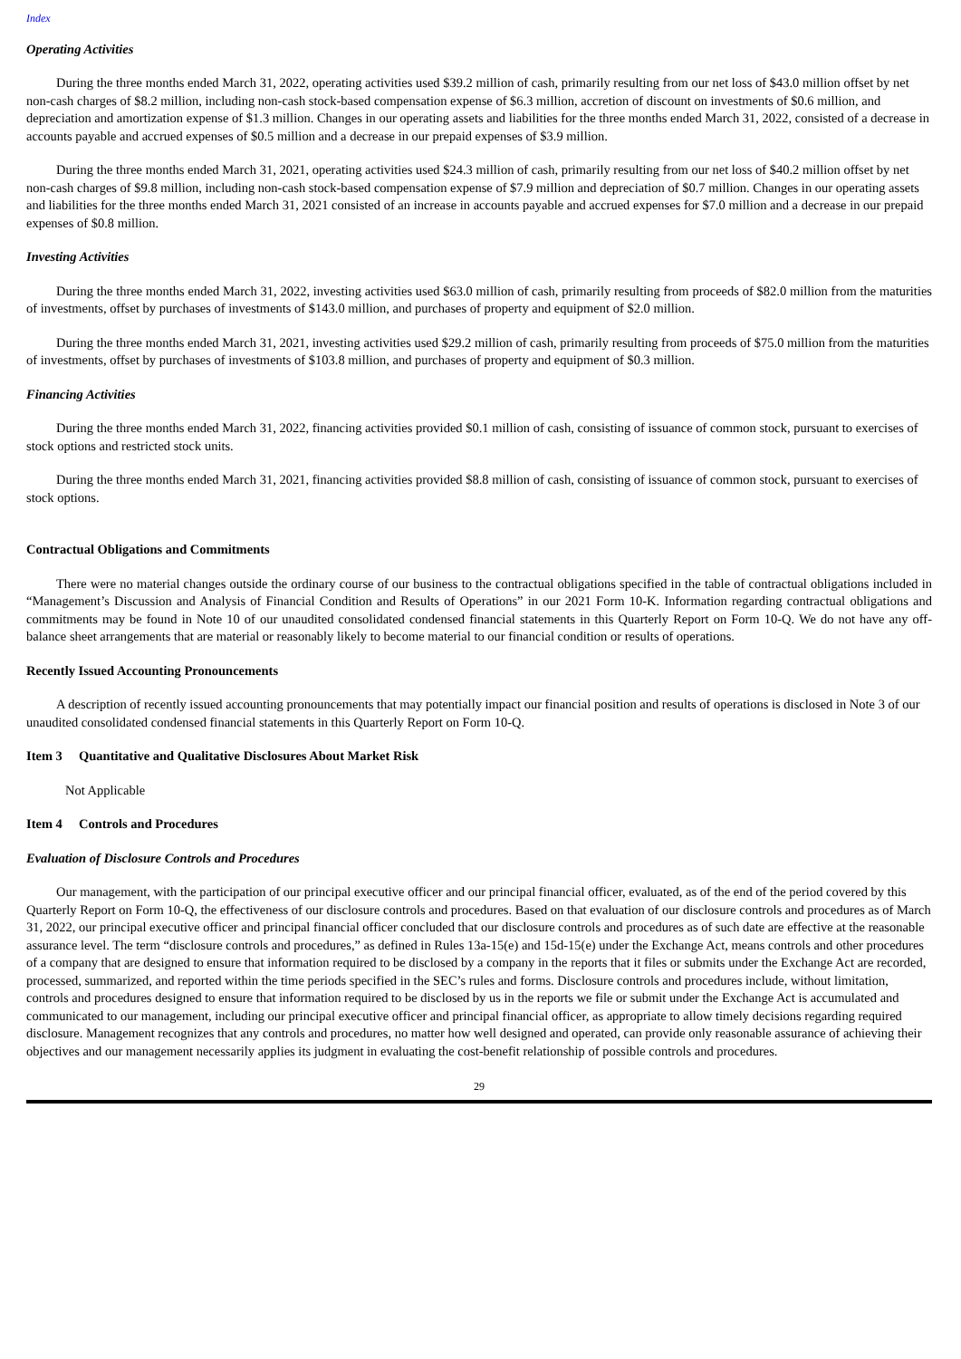Index
Operating Activities
During the three months ended March 31, 2022, operating activities used $39.2 million of cash, primarily resulting from our net loss of $43.0 million offset by net non-cash charges of $8.2 million, including non-cash stock-based compensation expense of $6.3 million, accretion of discount on investments of $0.6 million, and depreciation and amortization expense of $1.3 million. Changes in our operating assets and liabilities for the three months ended March 31, 2022, consisted of a decrease in accounts payable and accrued expenses of $0.5 million and a decrease in our prepaid expenses of $3.9 million.
During the three months ended March 31, 2021, operating activities used $24.3 million of cash, primarily resulting from our net loss of $40.2 million offset by net non-cash charges of $9.8 million, including non-cash stock-based compensation expense of $7.9 million and depreciation of $0.7 million. Changes in our operating assets and liabilities for the three months ended March 31, 2021 consisted of an increase in accounts payable and accrued expenses for $7.0 million and a decrease in our prepaid expenses of $0.8 million.
Investing Activities
During the three months ended March 31, 2022, investing activities used $63.0 million of cash, primarily resulting from proceeds of $82.0 million from the maturities of investments, offset by purchases of investments of $143.0 million, and purchases of property and equipment of $2.0 million.
During the three months ended March 31, 2021, investing activities used $29.2 million of cash, primarily resulting from proceeds of $75.0 million from the maturities of investments, offset by purchases of investments of $103.8 million, and purchases of property and equipment of $0.3 million.
Financing Activities
During the three months ended March 31, 2022, financing activities provided $0.1 million of cash, consisting of issuance of common stock, pursuant to exercises of stock options and restricted stock units.
During the three months ended March 31, 2021, financing activities provided $8.8 million of cash, consisting of issuance of common stock, pursuant to exercises of stock options.
Contractual Obligations and Commitments
There were no material changes outside the ordinary course of our business to the contractual obligations specified in the table of contractual obligations included in “Management’s Discussion and Analysis of Financial Condition and Results of Operations” in our 2021 Form 10-K. Information regarding contractual obligations and commitments may be found in Note 10 of our unaudited consolidated condensed financial statements in this Quarterly Report on Form 10-Q. We do not have any off-balance sheet arrangements that are material or reasonably likely to become material to our financial condition or results of operations.
Recently Issued Accounting Pronouncements
A description of recently issued accounting pronouncements that may potentially impact our financial position and results of operations is disclosed in Note 3 of our unaudited consolidated condensed financial statements in this Quarterly Report on Form 10-Q.
Item 3 Quantitative and Qualitative Disclosures About Market Risk
Not Applicable
Item 4 Controls and Procedures
Evaluation of Disclosure Controls and Procedures
Our management, with the participation of our principal executive officer and our principal financial officer, evaluated, as of the end of the period covered by this Quarterly Report on Form 10-Q, the effectiveness of our disclosure controls and procedures. Based on that evaluation of our disclosure controls and procedures as of March 31, 2022, our principal executive officer and principal financial officer concluded that our disclosure controls and procedures as of such date are effective at the reasonable assurance level. The term “disclosure controls and procedures,” as defined in Rules 13a-15(e) and 15d-15(e) under the Exchange Act, means controls and other procedures of a company that are designed to ensure that information required to be disclosed by a company in the reports that it files or submits under the Exchange Act are recorded, processed, summarized, and reported within the time periods specified in the SEC’s rules and forms. Disclosure controls and procedures include, without limitation, controls and procedures designed to ensure that information required to be disclosed by us in the reports we file or submit under the Exchange Act is accumulated and communicated to our management, including our principal executive officer and principal financial officer, as appropriate to allow timely decisions regarding required disclosure. Management recognizes that any controls and procedures, no matter how well designed and operated, can provide only reasonable assurance of achieving their objectives and our management necessarily applies its judgment in evaluating the cost-benefit relationship of possible controls and procedures.
29